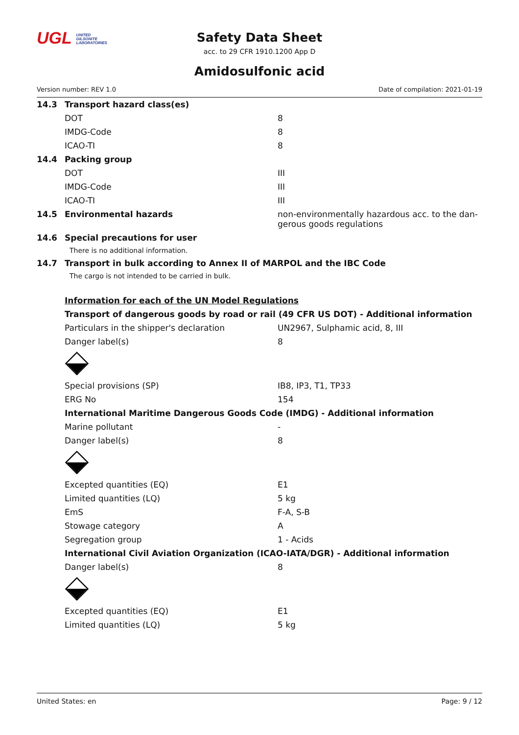UGL UNITED
GILSONITE
LABORATORIES
Safety Data Sheet
acc. to 29 CFR 1910.1200 App D
Amidosulfonic acid
Version number: REV 1.0 Date of compilation: 2021-01-19
| 14.3 | Transport hazard class(es) | |
| | DOT | 8 |
| | IMDG-Code | 8 |
| | ICAO-TI | 8 |
| 14.4 | Packing group | |
| | DOT | III |
| | IMDG-Code | III |
| | ICAO-TI | III |
| 14.5 | Environmental hazards | non-environmentally hazardous acc. to the dan-gerous goods regulations |
| 14.6 | Special precautions for user | |
| | There is no additional information. | |
| 14.7 | Transport in bulk according to Annex II of MARPOL and the IBC Code | |
| | The cargo is not intended to be carried in bulk. | |
| | Information for each of the UN Model Regulations | |
| | Transport of dangerous goods by road or rail (49 CFR US DOT) - Additional information | |
| | Particulars in the shipper's declaration | UN2967, Sulphamic acid, 8, III |
| | Danger label(s) | 8 |
| | Special provisions (SP) | IB8, IP3, T1, TP33 |
| | ERG No | 154 |
| | International Maritime Dangerous Goods Code (IMDG) - Additional information | |
| | Marine pollutant | - |
| | Danger label(s) | 8 |
| | Excepted quantities (EQ) | E1 |
| | Limited quantities (LQ) | 5 kg |
| | EmS | F-A, S-B |
| | Stowage category | A |
| | Segregation group | 1 - Acids |
| | International Civil Aviation Organization (ICAO-IATA/DGR) - Additional information | |
| | Danger label(s) | 8 |
| | Excepted quantities (EQ) | E1 |
| | Limited quantities (LQ) | 5 kg |
United States: en Page: 9 / 12